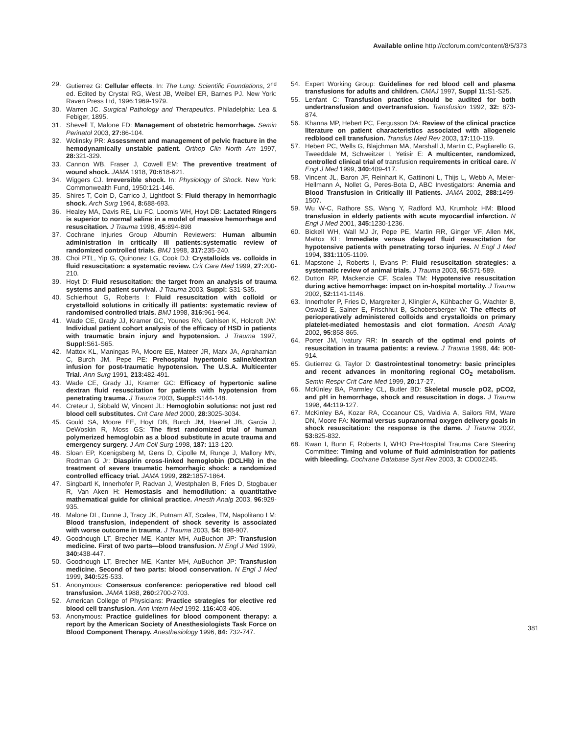Available online http://ccforum.com/content/8/5/373
29. Gutierrez G: Cellular effects. In: The Lung: Scientific Foundations, 2<sup>nd</sup> ed. Edited by Crystal RG, West JB, Weibel ER, Barnes PJ. New York: Raven Press Ltd, 1996:1969-1979.
30. Warren JC. Surgical Pathology and Therapeutics. Philadelphia: Lea & Febiger, 1895.
31. Shevell T, Malone FD: Management of obstetric hemorrhage. Semin Perinatol 2003, 27: 86-104.
32. Wolinsky PR: Assessment and management of pelvic fracture in the hemodynamically unstable patient. Orthop Clin North Am 1997, 28: 321-329.
33. Cannon WB, Fraser J, Cowell EM: The preventive treatment of wound shock. JAMA 1918, 70: 618-621.
34. Wiggers CJ. Irreversible shock. In: Physiology of Shock. New York: Commonwealth Fund, 1950:121-146.
35. Shires T, Coln D, Carrico J, Lightfoot S: Fluid therapy in hemorrhagic shock. Arch Surg 1964, 8: 688-693.
36. Healey MA, Davis RE, Liu FC, Loomis WH, Hoyt DB: Lactated Ringers is superior to normal saline in a model of massive hemorrhage and resuscitation. J Trauma 1998, 45: 894-898
37. Cochrane Injuries Group Albumin Reviewers: Human albumin administration in critically ill patients:systematic review of randomized controlled trials. BMJ 1998, 317: 235-240.
38. Choi PTL, Yip G, Quinonez LG, Cook DJ: Crystalloids vs. colloids in fluid resuscitation: a systematic review. Crit Care Med 1999, 27: 200-210.
39. Hoyt D: Fluid resuscitation: the target from an analysis of trauma systems and patient survival. J Trauma 2003, Suppl: S31-S35.
40. Schierhout G, Roberts I: Fluid resuscitation with colloid or crystalloid solutions in critically ill patients: systematic review of randomised controlled trials. BMJ 1998, 316: 961-964.
41. Wade CE, Grady JJ, Kramer GC, Younes RN, Gehlsen K, Holcroft JW: Individual patient cohort analysis of the efficacy of HSD in patients with traumatic brain injury and hypotension. J Trauma 1997, Suppl: S61-S65.
42. Mattox KL, Maningas PA, Moore EE, Mateer JR, Marx JA, Aprahamian C, Burch JM, Pepe PE: Prehospital hypertonic saline/dextran infusion for post-traumatic hypotension. The U.S.A. Multicenter Trial. Ann Surg 1991, 213: 482-491.
43. Wade CE, Grady JJ, Kramer GC: Efficacy of hypertonic saline dextran fluid resuscitation for patients with hypotension from penetrating trauma. J Trauma 2003, Suppl: S144-148.
44. Creteur J, Sibbald W, Vincent JL: Hemoglobin solutions: not just red blood cell substitutes. Crit Care Med 2000, 28: 3025-3034.
45. Gould SA, Moore EE, Hoyt DB, Burch JM, Haenel JB, Garcia J, DeWoskin R, Moss GS: The first randomized trial of human polymerized hemoglobin as a blood substitute in acute trauma and emergency surgery. J Am Coll Surg 1998, 187: 113-120.
46. Sloan EP, Koenigsberg M, Gens D, Cipolle M, Runge J, Mallory MN, Rodman G Jr: Diaspirin cross-linked hemoglobin (DCLHb) in the treatment of severe traumatic hemorrhagic shock: a randomized controlled efficacy trial. JAMA 1999, 282: 1857-1864.
47. Singbartl K, Innerhofer P, Radvan J, Westphalen B, Fries D, Stogbauer R, Van Aken H: Hemostasis and hemodilution: a quantitative mathematical guide for clinical practice. Anesth Analg 2003, 96: 929-935.
48. Malone DL, Dunne J, Tracy JK, Putnam AT, Scalea, TM, Napolitano LM: Blood transfusion, independent of shock severity is associated with worse outcome in trauma. J Trauma 2003, 54: 898-907.
49. Goodnough LT, Brecher ME, Kanter MH, AuBuchon JP: Transfusion medicine. First of two parts—blood transfusion. N Engl J Med 1999, 340: 438-447.
50. Goodnough LT, Brecher ME, Kanter MH, AuBuchon JP: Transfusion medicine. Second of two parts: blood conservation. N Engl J Med 1999, 340: 525-533.
51. Anonymous: Consensus conference: perioperative red blood cell transfusion. JAMA 1988, 260: 2700-2703.
52. American College of Physicians: Practice strategies for elective red blood cell transfusion. Ann Intern Med 1992, 116: 403-406.
53. Anonymous: Practice guidelines for blood component therapy: a report by the American Society of Anesthesiologists Task Force on Blood Component Therapy. Anesthesiology 1996, 84: 732-747.
54. Expert Working Group: Guidelines for red blood cell and plasma transfusions for adults and children. CMAJ 1997, Suppl 11: S1-S25.
55. Lenfant C: Transfusion practice should be audited for both undertransfusion and overtransfusion. Transfusion 1992, 32: 873-874.
56. Khanna MP, Hebert PC, Fergusson DA: Review of the clinical practice literature on patient characteristics associated with allogeneic redblood cell transfusion. Transfus Med Rev 2003, 17: 110-119.
57. Hebert PC, Wells G, Blajchman MA, Marshall J, Martin C, Pagliarello G, Tweeddale M, Schweitzer I, Yetisir E: A multicenter, randomized, controlled clinical trial of transfusion requirements in critical care. N Engl J Med 1999, 340: 409-417.
58. Vincent JL, Baron JF, Reinhart K, Gattinoni L, Thijs L, Webb A, Meier-Hellmann A, Nollet G, Peres-Bota D, ABC Investigators: Anemia and Blood Transfusion in Critically Ill Patients. JAMA 2002, 288: 1499-1507.
59. Wu W-C, Rathore SS, Wang Y, Radford MJ, Krumholz HM: Blood transfusion in elderly patients with acute myocardial infarction. N Engl J Med 2001, 345: 1230-1236.
60. Bickell WH, Wall MJ Jr, Pepe PE, Martin RR, Ginger VF, Allen MK, Mattox KL: Immediate versus delayed fluid resuscitation for hypotensive patients with penetrating torso injuries. N Engl J Med 1994, 331: 1105-1109.
61. Mapstone J, Roberts I, Evans P: Fluid resuscitation strategies: a systematic review of animal trials. J Trauma 2003, 55: 571-589.
62. Dutton RP, Mackenzie CF, Scalea TM: Hypotensive resuscitation during active hemorrhage: impact on in-hospital mortality. J Trauma 2002, 52: 1141-1146.
63. Innerhofer P, Fries D, Margreiter J, Klingler A, Kühbacher G, Wachter B, Oswald E, Salner E, Frischhut B, Schobersberger W: The effects of perioperatively administered colloids and crystalloids on primary platelet-mediated hemostasis and clot formation. Anesth Analg 2002, 95: 858-865.
64. Porter JM, Ivatury RR: In search of the optimal end points of resuscitation in trauma patients: a review. J Trauma 1998, 44: 908-914.
65. Gutierrez G, Taylor D: Gastrointestinal tonometry: basic principles and recent advances in monitoring regional CO<sub>2</sub> metabolism. Semin Respir Crit Care Med 1999, 20: 17-27.
66. McKinley BA, Parmley CL, Butler BD: Skeletal muscle pO2, pCO2, and pH in hemorrhage, shock and resuscitation in dogs. J Trauma 1998, 44: 119-127.
67. McKinley BA, Kozar RA, Cocanour CS, Valdivia A, Sailors RM, Ware DN, Moore FA: Normal versus supranormal oxygen delivery goals in shock resuscitation: the response is the dame. J Trauma 2002, 53: 825-832.
68. Kwan I, Bunn F, Roberts I, WHO Pre-Hospital Trauma Care Steering Committee: Timing and volume of fluid administration for patients with bleeding. Cochrane Database Syst Rev 2003, 3: CD002245.
381